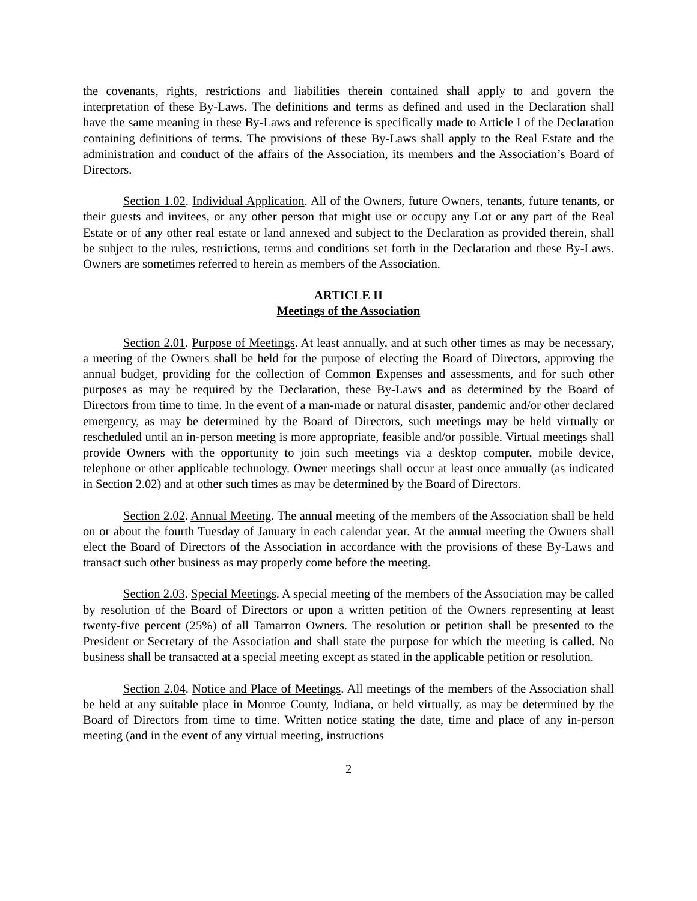the covenants, rights, restrictions and liabilities therein contained shall apply to and govern the interpretation of these By-Laws. The definitions and terms as defined and used in the Declaration shall have the same meaning in these By-Laws and reference is specifically made to Article I of the Declaration containing definitions of terms. The provisions of these By-Laws shall apply to the Real Estate and the administration and conduct of the affairs of the Association, its members and the Association’s Board of Directors.
Section 1.02. Individual Application. All of the Owners, future Owners, tenants, future tenants, or their guests and invitees, or any other person that might use or occupy any Lot or any part of the Real Estate or of any other real estate or land annexed and subject to the Declaration as provided therein, shall be subject to the rules, restrictions, terms and conditions set forth in the Declaration and these By-Laws. Owners are sometimes referred to herein as members of the Association.
ARTICLE II
Meetings of the Association
Section 2.01. Purpose of Meetings. At least annually, and at such other times as may be necessary, a meeting of the Owners shall be held for the purpose of electing the Board of Directors, approving the annual budget, providing for the collection of Common Expenses and assessments, and for such other purposes as may be required by the Declaration, these By-Laws and as determined by the Board of Directors from time to time. In the event of a man-made or natural disaster, pandemic and/or other declared emergency, as may be determined by the Board of Directors, such meetings may be held virtually or rescheduled until an in-person meeting is more appropriate, feasible and/or possible. Virtual meetings shall provide Owners with the opportunity to join such meetings via a desktop computer, mobile device, telephone or other applicable technology. Owner meetings shall occur at least once annually (as indicated in Section 2.02) and at other such times as may be determined by the Board of Directors.
Section 2.02. Annual Meeting. The annual meeting of the members of the Association shall be held on or about the fourth Tuesday of January in each calendar year. At the annual meeting the Owners shall elect the Board of Directors of the Association in accordance with the provisions of these By-Laws and transact such other business as may properly come before the meeting.
Section 2.03. Special Meetings. A special meeting of the members of the Association may be called by resolution of the Board of Directors or upon a written petition of the Owners representing at least twenty-five percent (25%) of all Tamarron Owners. The resolution or petition shall be presented to the President or Secretary of the Association and shall state the purpose for which the meeting is called. No business shall be transacted at a special meeting except as stated in the applicable petition or resolution.
Section 2.04. Notice and Place of Meetings. All meetings of the members of the Association shall be held at any suitable place in Monroe County, Indiana, or held virtually, as may be determined by the Board of Directors from time to time. Written notice stating the date, time and place of any in-person meeting (and in the event of any virtual meeting, instructions
2